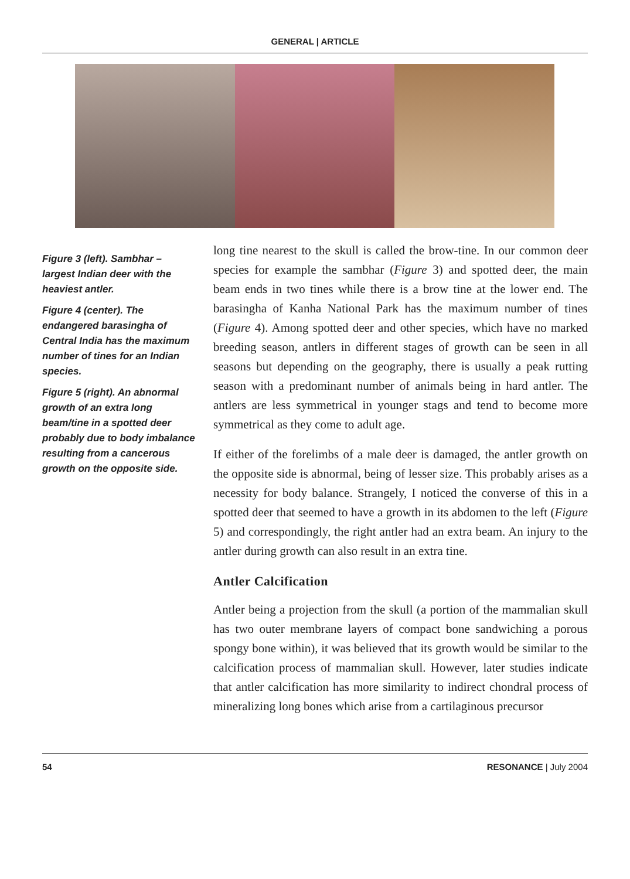GENERAL | ARTICLE
Figure 3 (left). Sambhar – largest Indian deer with the heaviest antler.
Figure 4 (center). The endangered barasingha of Central India has the maximum number of tines for an Indian species.
Figure 5 (right). An abnormal growth of an extra long beam/tine in a spotted deer probably due to body imbalance resulting from a cancerous growth on the opposite side.
long tine nearest to the skull is called the brow-tine. In our common deer species for example the sambhar (Figure 3) and spotted deer, the main beam ends in two tines while there is a brow tine at the lower end. The barasingha of Kanha National Park has the maximum number of tines (Figure 4). Among spotted deer and other species, which have no marked breeding season, antlers in different stages of growth can be seen in all seasons but depending on the geography, there is usually a peak rutting season with a predominant number of animals being in hard antler. The antlers are less symmetrical in younger stags and tend to become more symmetrical as they come to adult age.
If either of the forelimbs of a male deer is damaged, the antler growth on the opposite side is abnormal, being of lesser size. This probably arises as a necessity for body balance. Strangely, I noticed the converse of this in a spotted deer that seemed to have a growth in its abdomen to the left (Figure 5) and correspondingly, the right antler had an extra beam. An injury to the antler during growth can also result in an extra tine.
Antler Calcification
Antler being a projection from the skull (a portion of the mammalian skull has two outer membrane layers of compact bone sandwiching a porous spongy bone within), it was believed that its growth would be similar to the calcification process of mammalian skull. However, later studies indicate that antler calcification has more similarity to indirect chondral process of mineralizing long bones which arise from a cartilaginous precursor
54 RESONANCE | July 2004